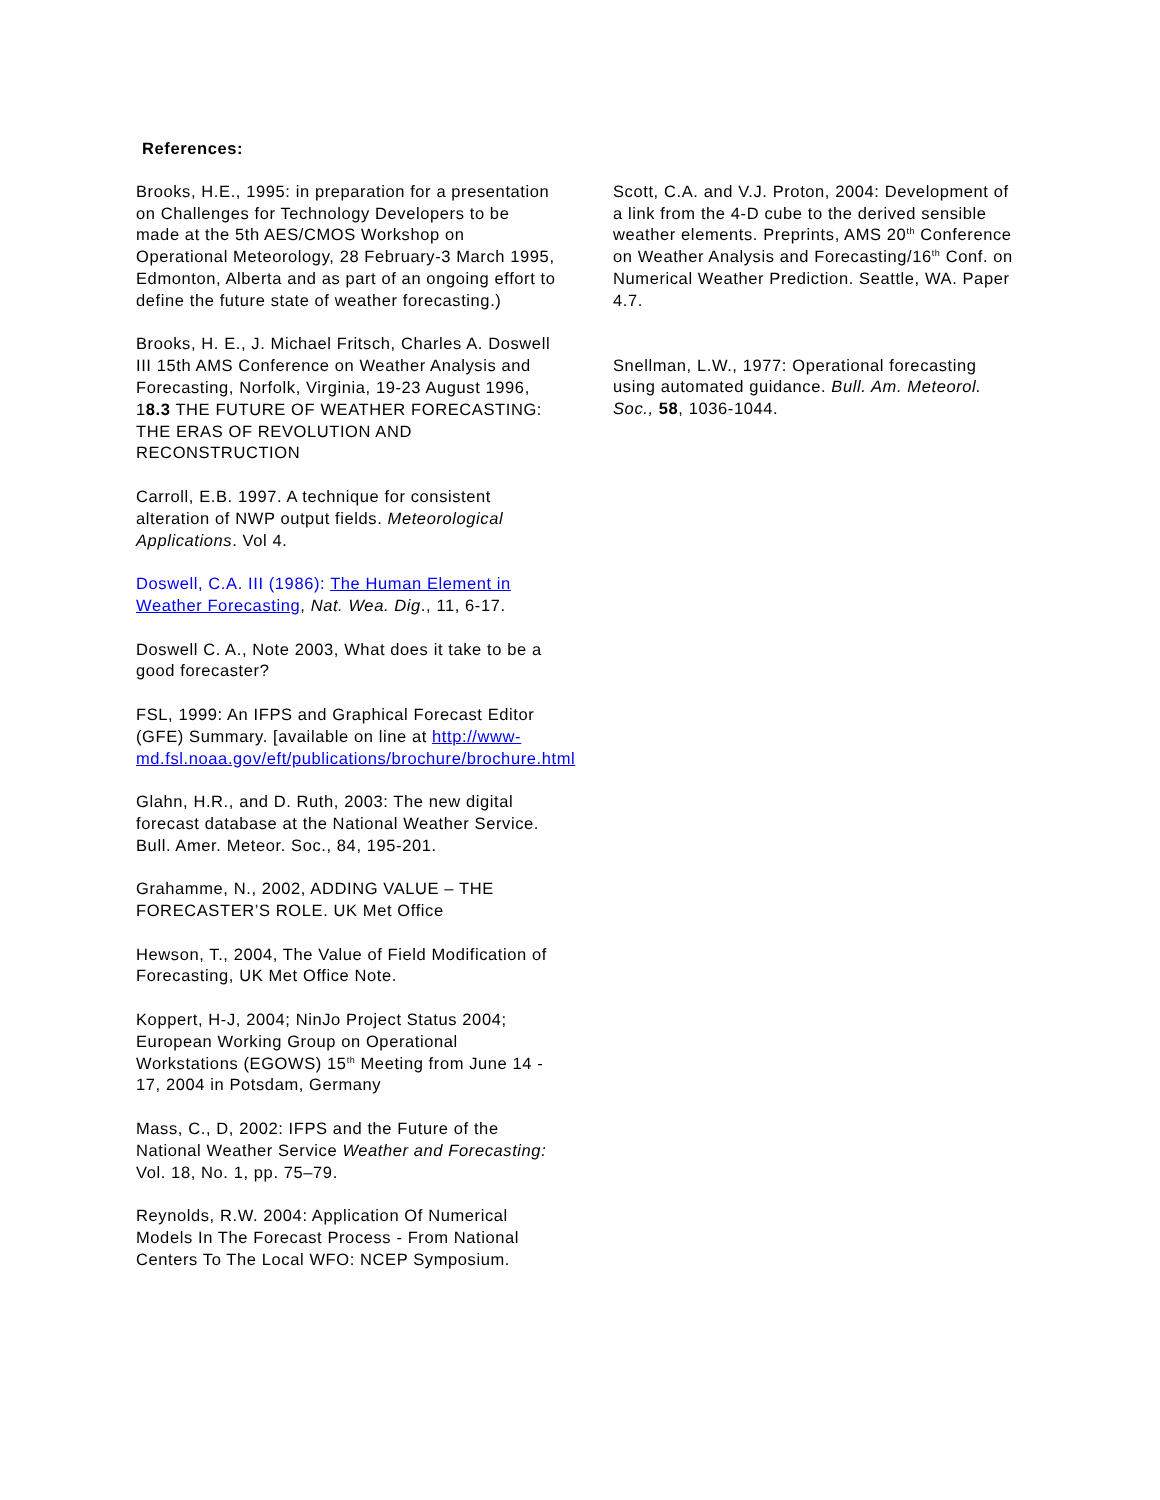References:
Brooks, H.E., 1995: in preparation for a presentation on Challenges for Technology Developers to be made at the 5th AES/CMOS Workshop on Operational Meteorology, 28 February-3 March 1995, Edmonton, Alberta and as part of an ongoing effort to define the future state of weather forecasting.)
Brooks, H. E., J. Michael Fritsch, Charles A. Doswell III 15th AMS Conference on Weather Analysis and Forecasting, Norfolk, Virginia, 19-23 August 1996, 18.3 THE FUTURE OF WEATHER FORECASTING: THE ERAS OF REVOLUTION AND RECONSTRUCTION
Carroll, E.B. 1997. A technique for consistent alteration of NWP output fields. Meteorological Applications. Vol 4.
Doswell, C.A. III (1986): The Human Element in Weather Forecasting, Nat. Wea. Dig., 11, 6-17.
Doswell C. A., Note 2003, What does it take to be a good forecaster?
FSL, 1999: An IFPS and Graphical Forecast Editor (GFE) Summary. [available on line at http://www-md.fsl.noaa.gov/eft/publications/brochure/brochure.html
Glahn, H.R., and D. Ruth, 2003: The new digital forecast database at the National Weather Service. Bull. Amer. Meteor. Soc., 84, 195-201.
Grahamme, N., 2002, ADDING VALUE – THE FORECASTER’S ROLE. UK Met Office
Hewson, T., 2004, The Value of Field Modification of Forecasting, UK Met Office Note.
Koppert, H-J, 2004; NinJo Project Status 2004; European Working Group on Operational Workstations (EGOWS) 15<sup>th</sup> Meeting from June 14 - 17, 2004 in Potsdam, Germany
Mass, C., D, 2002: IFPS and the Future of the National Weather Service Weather and Forecasting: Vol. 18, No. 1, pp. 75–79.
Reynolds, R.W. 2004: Application Of Numerical Models In The Forecast Process - From National Centers To The Local WFO: NCEP Symposium.
Scott, C.A. and V.J. Proton, 2004: Development of a link from the 4-D cube to the derived sensible weather elements. Preprints, AMS 20<sup>th</sup> Conference on Weather Analysis and Forecasting/16<sup>th</sup> Conf. on Numerical Weather Prediction. Seattle, WA. Paper 4.7.
Snellman, L.W., 1977: Operational forecasting using automated guidance. Bull. Am. Meteorol. Soc., 58, 1036-1044.